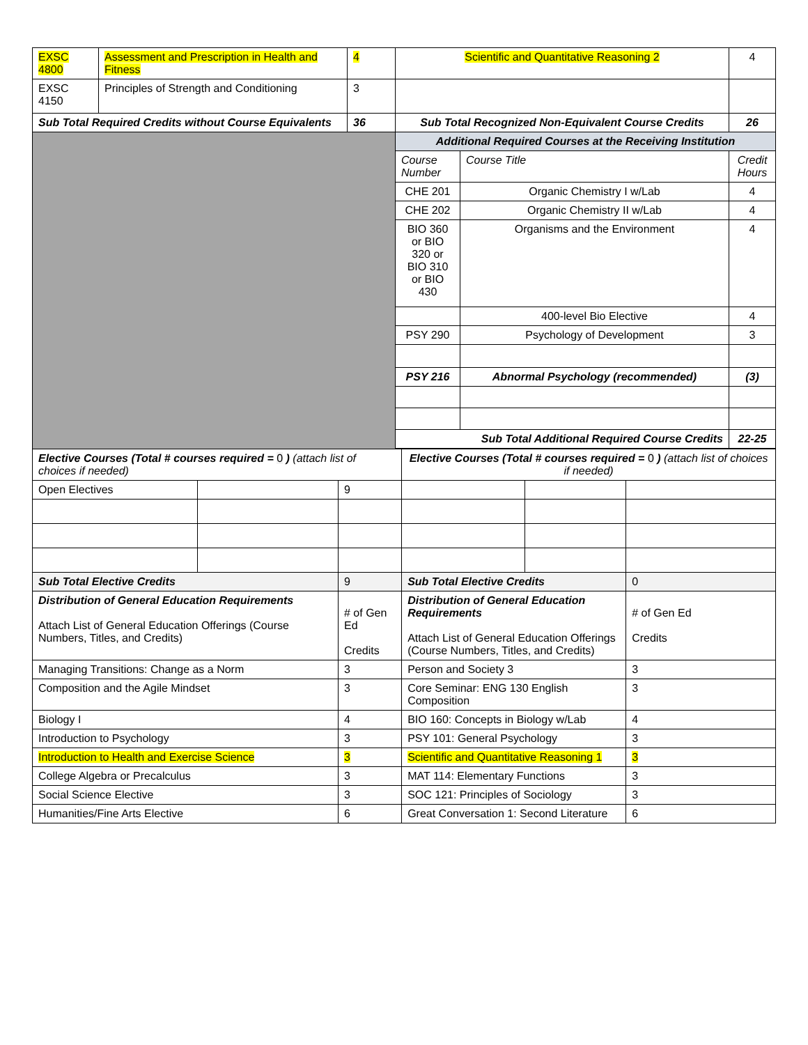| EXSC 4800 | Assessment and Prescription in Health and Fitness | 4 | Scientific and Quantitative Reasoning 2 | | 4 |
| EXSC 4150 | Principles of Strength and Conditioning | 3 | | | |
| Sub Total Required Credits without Course Equivalents | | 36 | Sub Total Recognized Non-Equivalent Course Credits | | 26 |
| | | | Additional Required Courses at the Receiving Institution | | |
| | | | Course Number | Course Title | Credit Hours |
| | | | CHE 201 | Organic Chemistry I w/Lab | 4 |
| | | | CHE 202 | Organic Chemistry II w/Lab | 4 |
| | | | BIO 360 or BIO 320 or BIO 310 or BIO 430 | Organisms and the Environment | 4 |
| | | | | 400-level Bio Elective | 4 |
| | | | PSY 290 | Psychology of Development | 3 |
| | | | PSY 216 | Abnormal Psychology (recommended) | (3) |
| | | | Sub Total Additional Required Course Credits | | 22-25 |
| Elective Courses (Total # courses required = 0 ) (attach list of choices if needed) | | | Elective Courses (Total # courses required = 0 ) (attach list of choices if needed) | | |
| Open Electives | | 9 | | | |
| Sub Total Elective Credits | | 9 | Sub Total Elective Credits | | 0 |
| Distribution of General Education Requirements Attach List of General Education Offerings (Course Numbers, Titles, and Credits) | | # of Gen Ed Credits | Distribution of General Education Requirements Attach List of General Education Offerings (Course Numbers, Titles, and Credits) | | # of Gen Ed Credits |
| Managing Transitions: Change as a Norm | | 3 | Person and Society 3 | | 3 |
| Composition and the Agile Mindset | | 3 | Core Seminar: ENG 130 English Composition | | 3 |
| Biology I | | 4 | BIO 160: Concepts in Biology w/Lab | | 4 |
| Introduction to Psychology | | 3 | PSY 101: General Psychology | | 3 |
| Introduction to Health and Exercise Science | | 3 | Scientific and Quantitative Reasoning 1 | | 3 |
| College Algebra or Precalculus | | 3 | MAT 114: Elementary Functions | | 3 |
| Social Science Elective | | 3 | SOC 121: Principles of Sociology | | 3 |
| Humanities/Fine Arts Elective | | 6 | Great Conversation 1: Second Literature | | 6 |